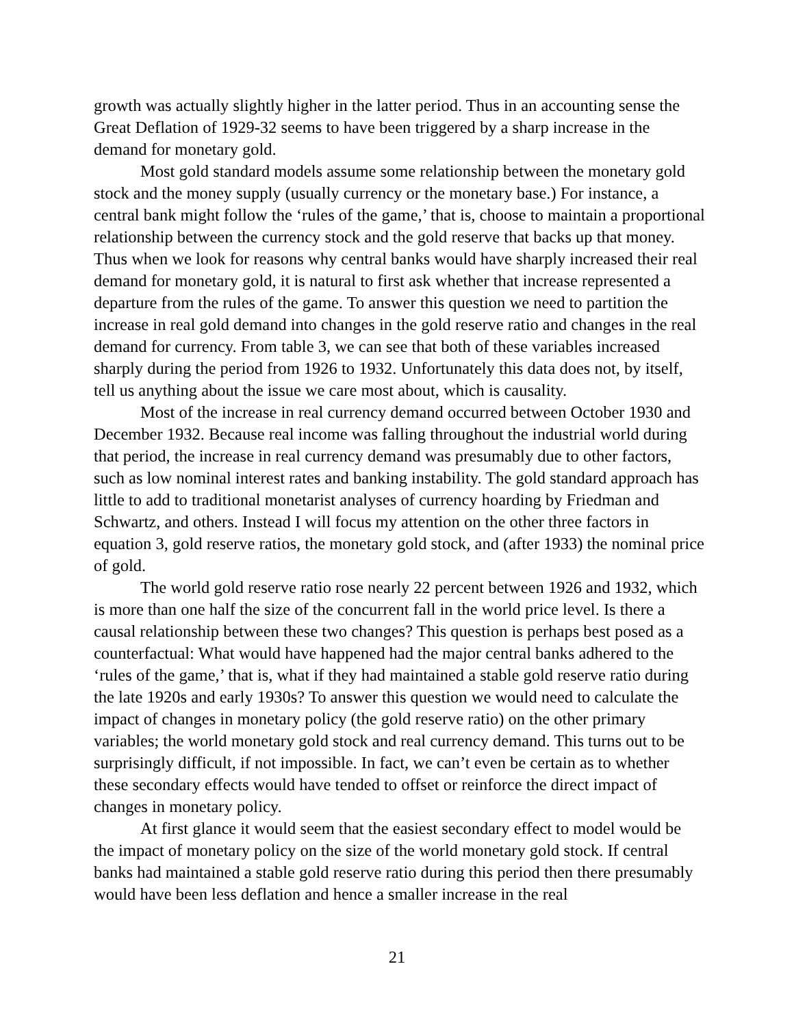growth was actually slightly higher in the latter period. Thus in an accounting sense the Great Deflation of 1929-32 seems to have been triggered by a sharp increase in the demand for monetary gold.
Most gold standard models assume some relationship between the monetary gold stock and the money supply (usually currency or the monetary base.) For instance, a central bank might follow the ‘rules of the game,’ that is, choose to maintain a proportional relationship between the currency stock and the gold reserve that backs up that money. Thus when we look for reasons why central banks would have sharply increased their real demand for monetary gold, it is natural to first ask whether that increase represented a departure from the rules of the game. To answer this question we need to partition the increase in real gold demand into changes in the gold reserve ratio and changes in the real demand for currency. From table 3, we can see that both of these variables increased sharply during the period from 1926 to 1932. Unfortunately this data does not, by itself, tell us anything about the issue we care most about, which is causality.
Most of the increase in real currency demand occurred between October 1930 and December 1932. Because real income was falling throughout the industrial world during that period, the increase in real currency demand was presumably due to other factors, such as low nominal interest rates and banking instability. The gold standard approach has little to add to traditional monetarist analyses of currency hoarding by Friedman and Schwartz, and others. Instead I will focus my attention on the other three factors in equation 3, gold reserve ratios, the monetary gold stock, and (after 1933) the nominal price of gold.
The world gold reserve ratio rose nearly 22 percent between 1926 and 1932, which is more than one half the size of the concurrent fall in the world price level. Is there a causal relationship between these two changes? This question is perhaps best posed as a counterfactual: What would have happened had the major central banks adhered to the ‘rules of the game,’ that is, what if they had maintained a stable gold reserve ratio during the late 1920s and early 1930s? To answer this question we would need to calculate the impact of changes in monetary policy (the gold reserve ratio) on the other primary variables; the world monetary gold stock and real currency demand. This turns out to be surprisingly difficult, if not impossible. In fact, we can’t even be certain as to whether these secondary effects would have tended to offset or reinforce the direct impact of changes in monetary policy.
At first glance it would seem that the easiest secondary effect to model would be the impact of monetary policy on the size of the world monetary gold stock. If central banks had maintained a stable gold reserve ratio during this period then there presumably would have been less deflation and hence a smaller increase in the real
21